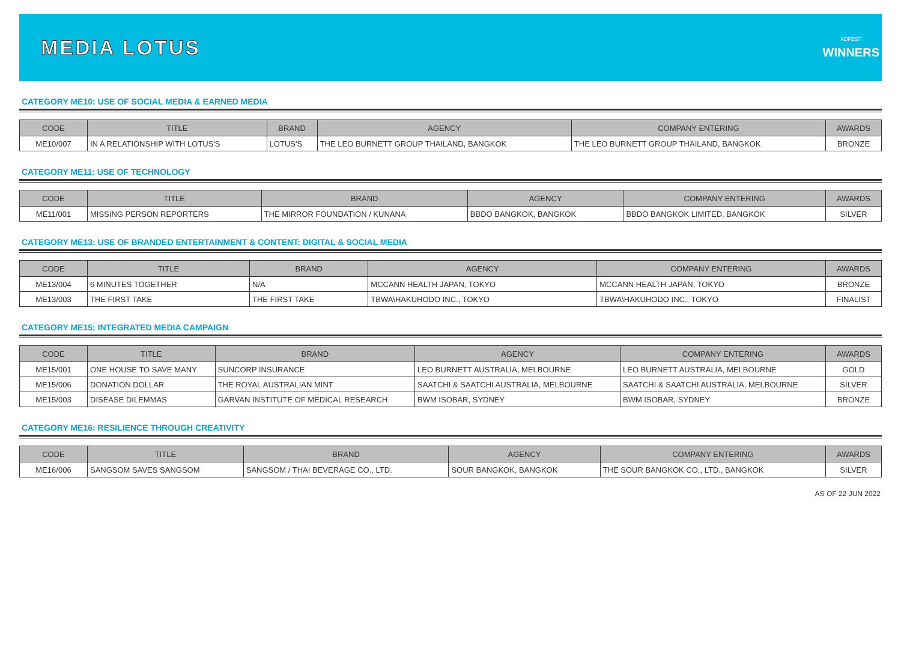MEDIA LOTUS
ADFEST
WINNERS
CATEGORY ME10: USE OF SOCIAL MEDIA & EARNED MEDIA
| CODE | TITLE | BRAND | AGENCY | COMPANY ENTERING | AWARDS |
| --- | --- | --- | --- | --- | --- |
| ME10/007 | IN A RELATIONSHIP WITH LOTUS'S | LOTUS'S | THE LEO BURNETT GROUP THAILAND, BANGKOK | THE LEO BURNETT GROUP THAILAND, BANGKOK | BRONZE |
CATEGORY ME11: USE OF TECHNOLOGY
| CODE | TITLE | BRAND | AGENCY | COMPANY ENTERING | AWARDS |
| --- | --- | --- | --- | --- | --- |
| ME11/001 | MISSING PERSON REPORTERS | THE MIRROR FOUNDATION / KUNANA | BBDO BANGKOK, BANGKOK | BBDO BANGKOK LIMITED, BANGKOK | SILVER |
CATEGORY ME13: USE OF BRANDED ENTERTAINMENT & CONTENT: DIGITAL & SOCIAL MEDIA
| CODE | TITLE | BRAND | AGENCY | COMPANY ENTERING | AWARDS |
| --- | --- | --- | --- | --- | --- |
| ME13/004 | 6 MINUTES TOGETHER | N/A | MCCANN HEALTH JAPAN, TOKYO | MCCANN HEALTH JAPAN, TOKYO | BRONZE |
| ME13/003 | THE FIRST TAKE | THE FIRST TAKE | TBWA\HAKUHODO INC., TOKYO | TBWA\HAKUHODO INC., TOKYO | FINALIST |
CATEGORY ME15: INTEGRATED MEDIA CAMPAIGN
| CODE | TITLE | BRAND | AGENCY | COMPANY ENTERING | AWARDS |
| --- | --- | --- | --- | --- | --- |
| ME15/001 | ONE HOUSE TO SAVE MANY | SUNCORP INSURANCE | LEO BURNETT AUSTRALIA, MELBOURNE | LEO BURNETT AUSTRALIA, MELBOURNE | GOLD |
| ME15/006 | DONATION DOLLAR | THE ROYAL AUSTRALIAN MINT | SAATCHI & SAATCHI AUSTRALIA, MELBOURNE | SAATCHI & SAATCHI AUSTRALIA, MELBOURNE | SILVER |
| ME15/003 | DISEASE DILEMMAS | GARVAN INSTITUTE OF MEDICAL RESEARCH | BWM ISOBAR, SYDNEY | BWM ISOBAR, SYDNEY | BRONZE |
CATEGORY ME16: RESILIENCE THROUGH CREATIVITY
| CODE | TITLE | BRAND | AGENCY | COMPANY ENTERING | AWARDS |
| --- | --- | --- | --- | --- | --- |
| ME16/006 | SANGSOM SAVES SANGSOM | SANGSOM / THAI BEVERAGE CO., LTD. | SOUR BANGKOK, BANGKOK | THE SOUR BANGKOK CO., LTD., BANGKOK | SILVER |
AS OF 22 JUN 2022